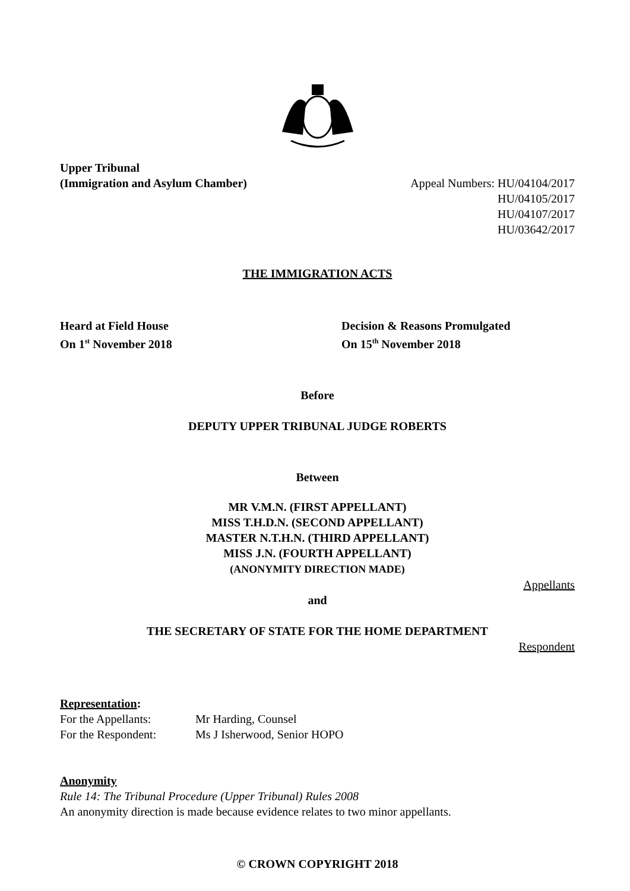Upper Tribunal
(Immigration and Asylum Chamber)
Appeal Numbers: HU/04104/2017
HU/04105/2017
HU/04107/2017
HU/03642/2017
THE IMMIGRATION ACTS
Heard at Field House
On 1<sup>st</sup> November 2018
Decision & Reasons Promulgated
On 15<sup>th</sup> November 2018
Before
DEPUTY UPPER TRIBUNAL JUDGE ROBERTS
Between
MR V.M.N. (FIRST APPELLANT)
MISS T.H.D.N. (SECOND APPELLANT)
MASTER N.T.H.N. (THIRD APPELLANT)
MISS J.N. (FOURTH APPELLANT)
(ANONYMITY DIRECTION MADE)
Appellants
and
THE SECRETARY OF STATE FOR THE HOME DEPARTMENT
Respondent
Representation:
For the Appellants: Mr Harding, Counsel
For the Respondent: Ms J Isherwood, Senior HOPO
Anonymity
Rule 14: The Tribunal Procedure (Upper Tribunal) Rules 2008
An anonymity direction is made because evidence relates to two minor appellants.
© CROWN COPYRIGHT 2018